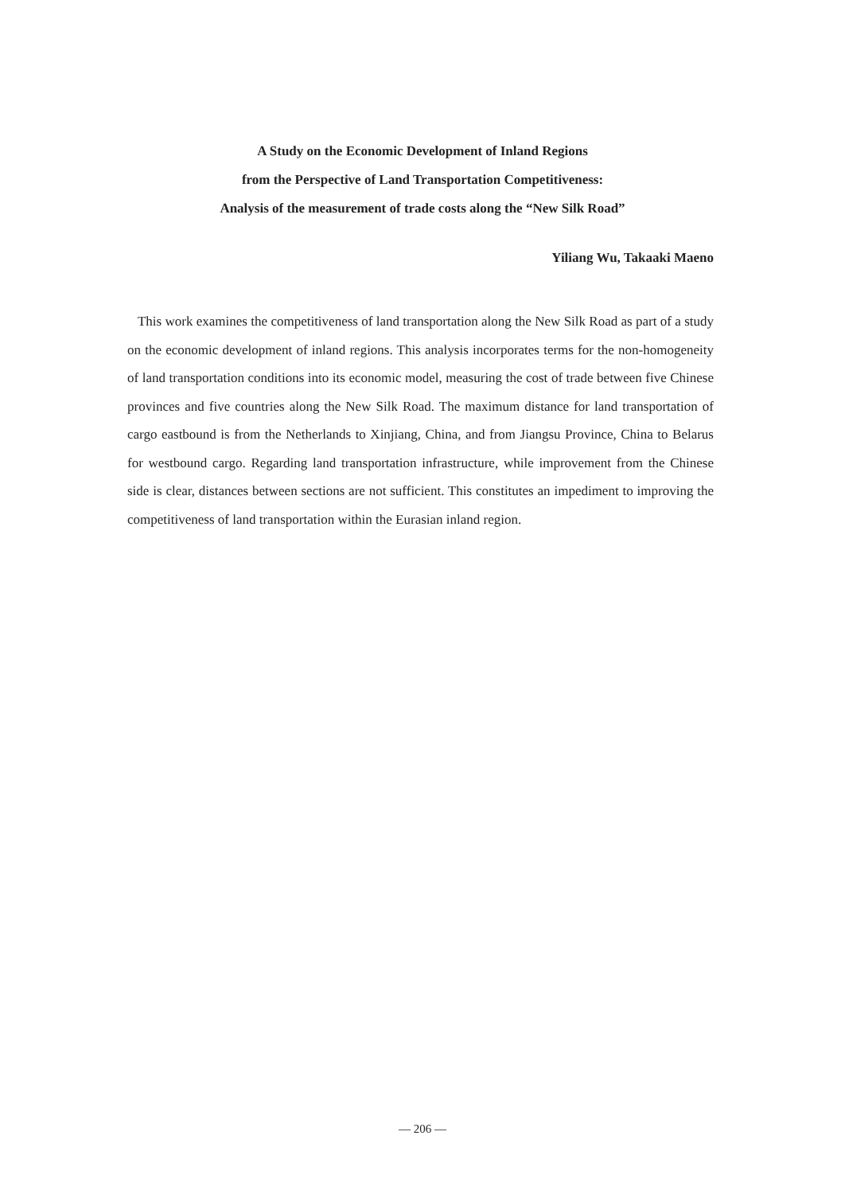A Study on the Economic Development of Inland Regions
from the Perspective of Land Transportation Competitiveness:
Analysis of the measurement of trade costs along the “New Silk Road”
Yiliang Wu, Takaaki Maeno
This work examines the competitiveness of land transportation along the New Silk Road as part of a study on the economic development of inland regions. This analysis incorporates terms for the non-homogeneity of land transportation conditions into its economic model, measuring the cost of trade between five Chinese provinces and five countries along the New Silk Road. The maximum distance for land transportation of cargo eastbound is from the Netherlands to Xinjiang, China, and from Jiangsu Province, China to Belarus for westbound cargo. Regarding land transportation infrastructure, while improvement from the Chinese side is clear, distances between sections are not sufficient. This constitutes an impediment to improving the competitiveness of land transportation within the Eurasian inland region.
— 206 —